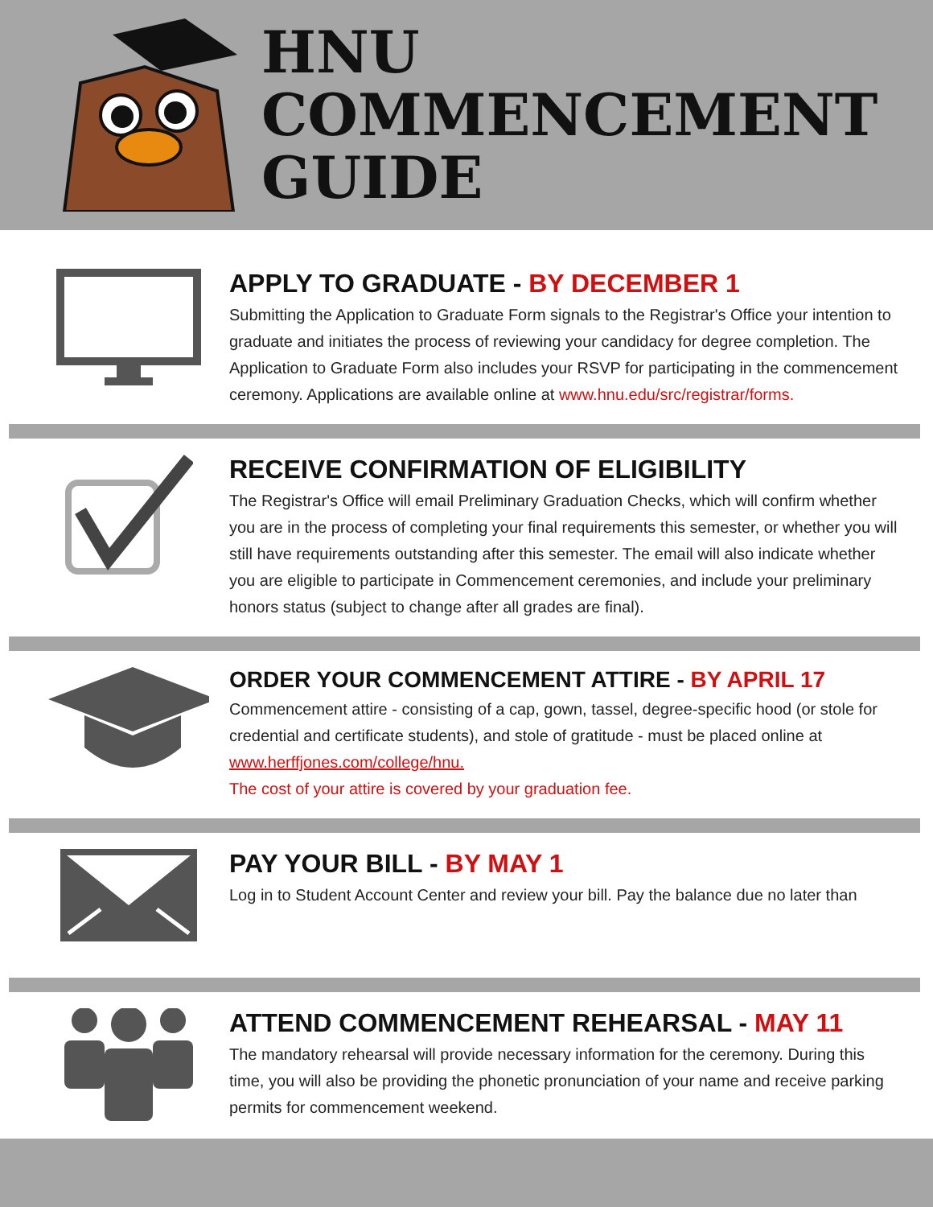HNU
COMMENCEMENT
GUIDE
APPLY TO GRADUATE - BY DECEMBER 1
Submitting the Application to Graduate Form signals to the Registrar's Office your intention to graduate and initiates the process of reviewing your candidacy for degree completion. The Application to Graduate Form also includes your RSVP for participating in the commencement ceremony. Applications are available online at www.hnu.edu/src/registrar/forms.
RECEIVE CONFIRMATION OF ELIGIBILITY
The Registrar's Office will email Preliminary Graduation Checks, which will confirm whether you are in the process of completing your final requirements this semester, or whether you will still have requirements outstanding after this semester. The email will also indicate whether you are eligible to participate in Commencement ceremonies, and include your preliminary honors status (subject to change after all grades are final).
ORDER YOUR COMMENCEMENT ATTIRE - BY APRIL 17
Commencement attire - consisting of a cap, gown, tassel, degree-specific hood (or stole for credential and certificate students), and stole of gratitude - must be placed online at www.herffjones.com/college/hnu.
The cost of your attire is covered by your graduation fee.
PAY YOUR BILL - BY MAY 1
Log in to Student Account Center and review your bill. Pay the balance due no later than
ATTEND COMMENCEMENT REHEARSAL - MAY 11
The mandatory rehearsal will provide necessary information for the ceremony. During this time, you will also be providing the phonetic pronunciation of your name and receive parking permits for commencement weekend.